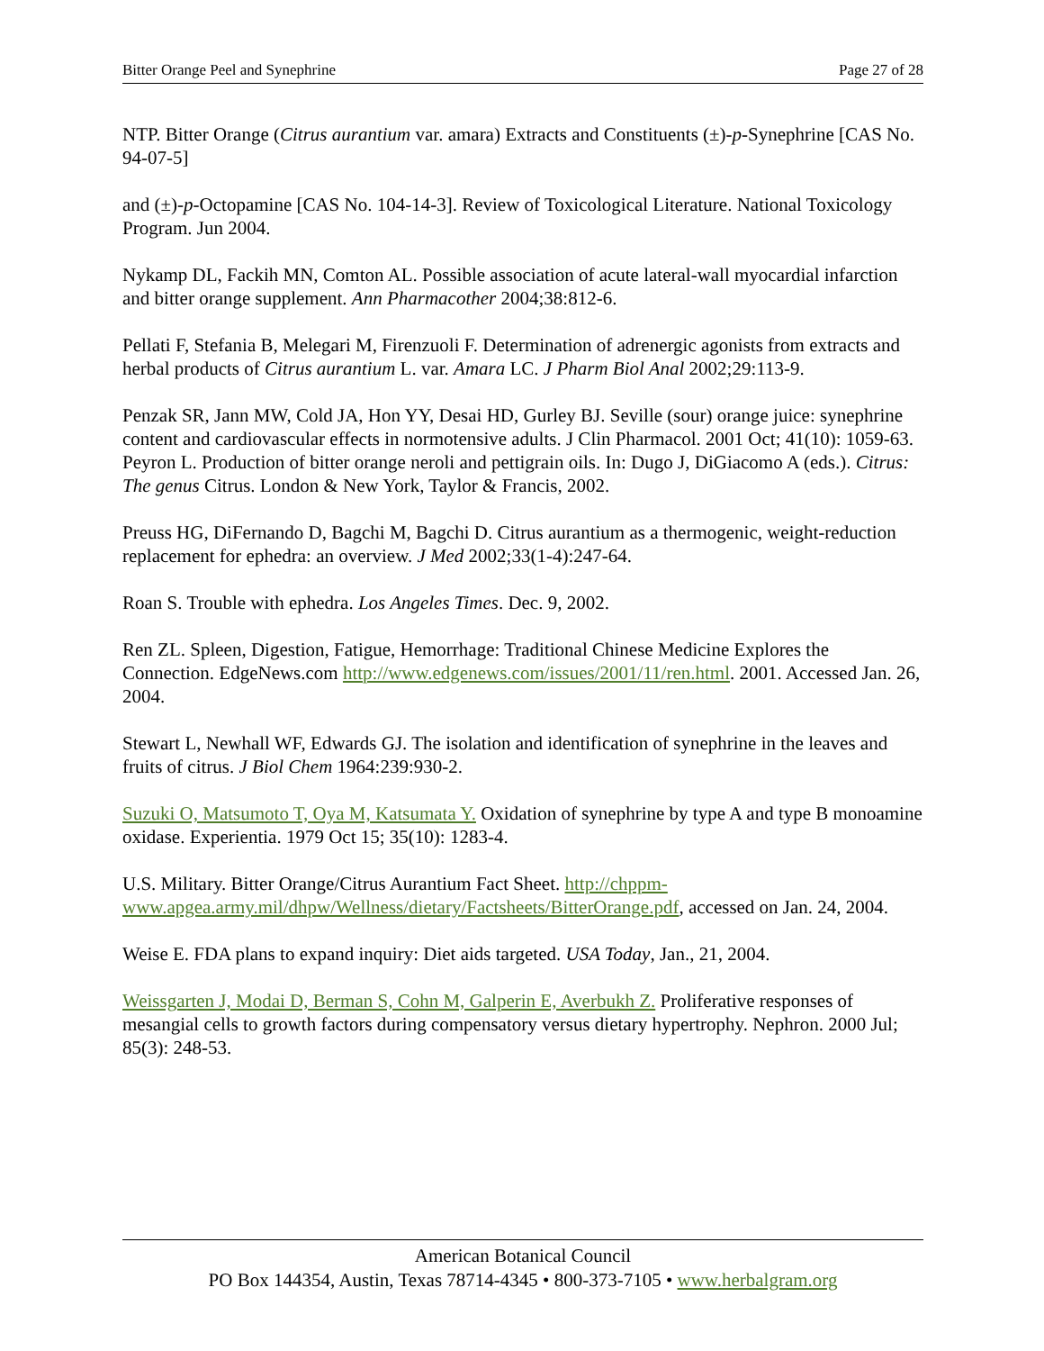Bitter Orange Peel and Synephrine Page 27 of 28
NTP. Bitter Orange (Citrus aurantium var. amara) Extracts and Constituents (±)-p-Synephrine [CAS No. 94-07-5]
and (±)-p-Octopamine [CAS No. 104-14-3]. Review of Toxicological Literature. National Toxicology Program. Jun 2004.
Nykamp DL, Fackih MN, Comton AL. Possible association of acute lateral-wall myocardial infarction and bitter orange supplement. Ann Pharmacother 2004;38:812-6.
Pellati F, Stefania B, Melegari M, Firenzuoli F. Determination of adrenergic agonists from extracts and herbal products of Citrus aurantium L. var. Amara LC. J Pharm Biol Anal 2002;29:113-9.
Penzak SR, Jann MW, Cold JA, Hon YY, Desai HD, Gurley BJ. Seville (sour) orange juice: synephrine content and cardiovascular effects in normotensive adults. J Clin Pharmacol. 2001 Oct; 41(10): 1059-63. Peyron L. Production of bitter orange neroli and pettigrain oils. In: Dugo J, DiGiacomo A (eds.). Citrus: The genus Citrus. London & New York, Taylor & Francis, 2002.
Preuss HG, DiFernando D, Bagchi M, Bagchi D. Citrus aurantium as a thermogenic, weight-reduction replacement for ephedra: an overview. J Med 2002;33(1-4):247-64.
Roan S. Trouble with ephedra. Los Angeles Times. Dec. 9, 2002.
Ren ZL. Spleen, Digestion, Fatigue, Hemorrhage: Traditional Chinese Medicine Explores the Connection. EdgeNews.com http://www.edgenews.com/issues/2001/11/ren.html. 2001. Accessed Jan. 26, 2004.
Stewart L, Newhall WF, Edwards GJ. The isolation and identification of synephrine in the leaves and fruits of citrus. J Biol Chem 1964:239:930-2.
Suzuki O, Matsumoto T, Oya M, Katsumata Y. Oxidation of synephrine by type A and type B monoamine oxidase. Experientia. 1979 Oct 15; 35(10): 1283-4.
U.S. Military. Bitter Orange/Citrus Aurantium Fact Sheet. http://chppm-www.apgea.army.mil/dhpw/Wellness/dietary/Factsheets/BitterOrange.pdf, accessed on Jan. 24, 2004.
Weise E. FDA plans to expand inquiry: Diet aids targeted. USA Today, Jan., 21, 2004.
Weissgarten J, Modai D, Berman S, Cohn M, Galperin E, Averbukh Z. Proliferative responses of mesangial cells to growth factors during compensatory versus dietary hypertrophy. Nephron. 2000 Jul; 85(3): 248-53.
American Botanical Council
PO Box 144354, Austin, Texas 78714-4345 • 800-373-7105 • www.herbalgram.org